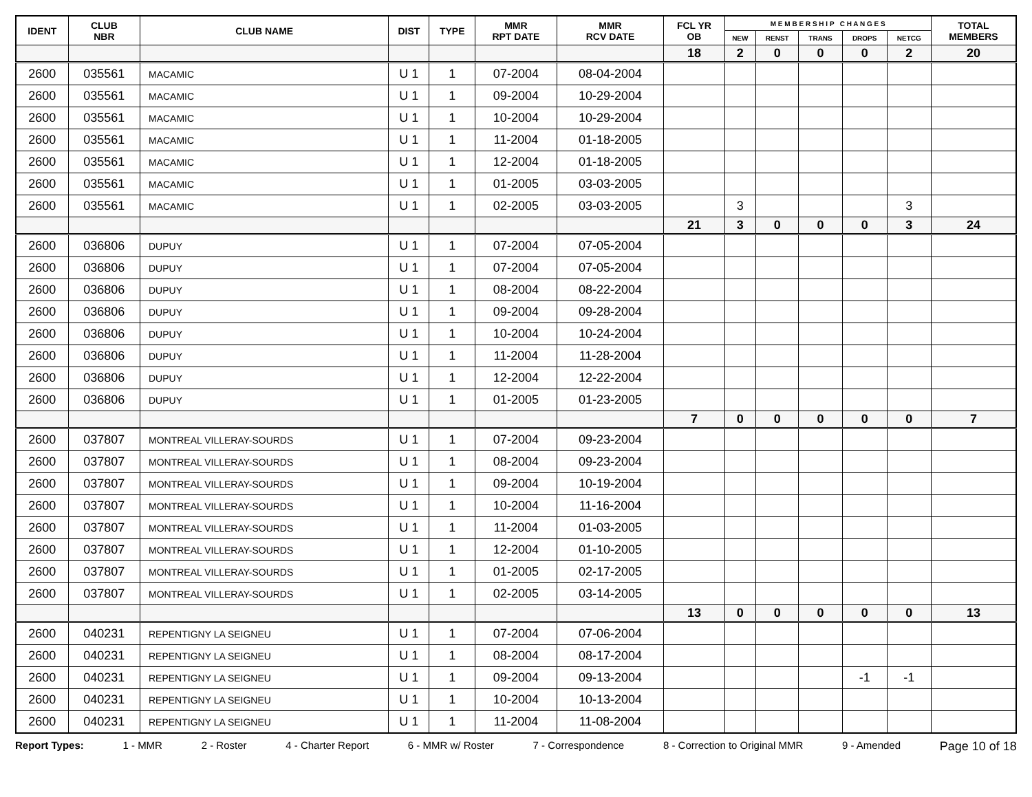| IDENT | CLUB NBR | CLUB NAME | DIST | TYPE | MMR RPT DATE | MMR RCV DATE | FCL YR OB | M E M B E R S H I P C H A N G E S | | | | | TOTAL MEMBERS |
| --- | --- | --- | --- | --- | --- | --- | --- | --- | --- | --- | --- | --- | --- |
| | | | | | | | | NEW | RENST | TRANS | DROPS | NETCG | |
| | | | | | | | 18 | 2 | 0 | 0 | 0 | 2 | 20 |
| 2600 | 035561 | MACAMIC | U 1 | 1 | 07-2004 | 08-04-2004 | | | | | | | |
| 2600 | 035561 | MACAMIC | U 1 | 1 | 09-2004 | 10-29-2004 | | | | | | | |
| 2600 | 035561 | MACAMIC | U 1 | 1 | 10-2004 | 10-29-2004 | | | | | | | |
| 2600 | 035561 | MACAMIC | U 1 | 1 | 11-2004 | 01-18-2005 | | | | | | | |
| 2600 | 035561 | MACAMIC | U 1 | 1 | 12-2004 | 01-18-2005 | | | | | | | |
| 2600 | 035561 | MACAMIC | U 1 | 1 | 01-2005 | 03-03-2005 | | | | | | | |
| 2600 | 035561 | MACAMIC | U 1 | 1 | 02-2005 | 03-03-2005 | | 3 | | | | 3 | |
| | | | | | | | 21 | 3 | 0 | 0 | 0 | 3 | 24 |
| 2600 | 036806 | DUPUY | U 1 | 1 | 07-2004 | 07-05-2004 | | | | | | | |
| 2600 | 036806 | DUPUY | U 1 | 1 | 07-2004 | 07-05-2004 | | | | | | | |
| 2600 | 036806 | DUPUY | U 1 | 1 | 08-2004 | 08-22-2004 | | | | | | | |
| 2600 | 036806 | DUPUY | U 1 | 1 | 09-2004 | 09-28-2004 | | | | | | | |
| 2600 | 036806 | DUPUY | U 1 | 1 | 10-2004 | 10-24-2004 | | | | | | | |
| 2600 | 036806 | DUPUY | U 1 | 1 | 11-2004 | 11-28-2004 | | | | | | | |
| 2600 | 036806 | DUPUY | U 1 | 1 | 12-2004 | 12-22-2004 | | | | | | | |
| 2600 | 036806 | DUPUY | U 1 | 1 | 01-2005 | 01-23-2005 | | | | | | | |
| | | | | | | | 7 | 0 | 0 | 0 | 0 | 0 | 7 |
| 2600 | 037807 | MONTREAL VILLERAY-SOURDS | U 1 | 1 | 07-2004 | 09-23-2004 | | | | | | | |
| 2600 | 037807 | MONTREAL VILLERAY-SOURDS | U 1 | 1 | 08-2004 | 09-23-2004 | | | | | | | |
| 2600 | 037807 | MONTREAL VILLERAY-SOURDS | U 1 | 1 | 09-2004 | 10-19-2004 | | | | | | | |
| 2600 | 037807 | MONTREAL VILLERAY-SOURDS | U 1 | 1 | 10-2004 | 11-16-2004 | | | | | | | |
| 2600 | 037807 | MONTREAL VILLERAY-SOURDS | U 1 | 1 | 11-2004 | 01-03-2005 | | | | | | | |
| 2600 | 037807 | MONTREAL VILLERAY-SOURDS | U 1 | 1 | 12-2004 | 01-10-2005 | | | | | | | |
| 2600 | 037807 | MONTREAL VILLERAY-SOURDS | U 1 | 1 | 01-2005 | 02-17-2005 | | | | | | | |
| 2600 | 037807 | MONTREAL VILLERAY-SOURDS | U 1 | 1 | 02-2005 | 03-14-2005 | | | | | | | |
| | | | | | | | 13 | 0 | 0 | 0 | 0 | 0 | 13 |
| 2600 | 040231 | REPENTIGNY LA SEIGNEU | U 1 | 1 | 07-2004 | 07-06-2004 | | | | | | | |
| 2600 | 040231 | REPENTIGNY LA SEIGNEU | U 1 | 1 | 08-2004 | 08-17-2004 | | | | | | | |
| 2600 | 040231 | REPENTIGNY LA SEIGNEU | U 1 | 1 | 09-2004 | 09-13-2004 | | | | | -1 | -1 | |
| 2600 | 040231 | REPENTIGNY LA SEIGNEU | U 1 | 1 | 10-2004 | 10-13-2004 | | | | | | | |
| 2600 | 040231 | REPENTIGNY LA SEIGNEU | U 1 | 1 | 11-2004 | 11-08-2004 | | | | | | | |
Report Types: 1 - MMR 2 - Roster 4 - Charter Report 6 - MMR w/ Roster 7 - Correspondence 8 - Correction to Original MMR 9 - Amended Page 10 of 18